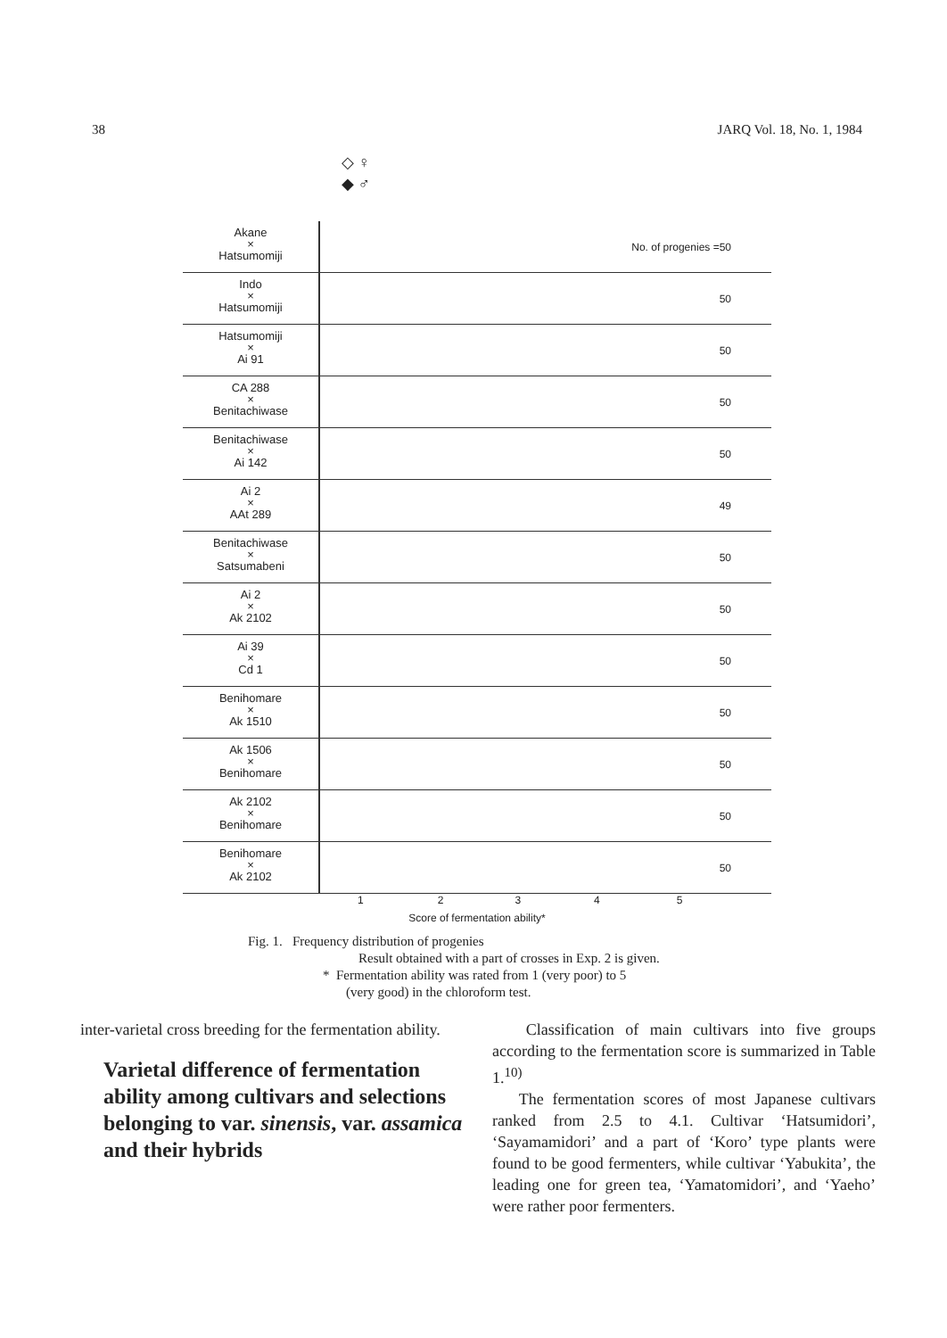38 JARQ Vol. 18, No. 1, 1984
◇ ♀
◆ ♂
Akane
×
Hatsumomiji
No. of progenies =50
Indo
×
Hatsumomiji
50
Hatsumomiji
×
Ai 91
50
CA 288
×
Benitachiwase
50
Benitachiwase
×
Ai 142
50
Ai 2
×
AAt 289
49
Benitachiwase
×
Satsumabeni
50
Ai 2
×
Ak 2102
50
Ai 39
×
Cd 1
50
Benihomare
×
Ak 1510
50
Ak 1506
×
Benihomare
50
Ak 2102
×
Benihomare
50
Benihomare
×
Ak 2102
50
1 2 3 4 5
Score of fermentation ability*
Fig. 1. Frequency distribution of progenies
Result obtained with a part of crosses in Exp. 2 is given.
* Fermentation ability was rated from 1 (very poor) to 5
(very good) in the chloroform test.
inter-varietal cross breeding for the fermentation ability.
Varietal difference of fermentation ability among cultivars and selections belonging to var. sinensis, var. assamica and their hybrids
Classification of main cultivars into five groups according to the fermentation score is summarized in Table 1.<sup>10)</sup>
The fermentation scores of most Japanese cultivars ranked from 2.5 to 4.1. Cultivar ‘Hatsumidori’, ‘Sayamamidori’ and a part of ‘Koro’ type plants were found to be good fermenters, while cultivar ‘Yabukita’, the leading one for green tea, ‘Yamatomidori’, and ‘Yaeho’ were rather poor fermenters.